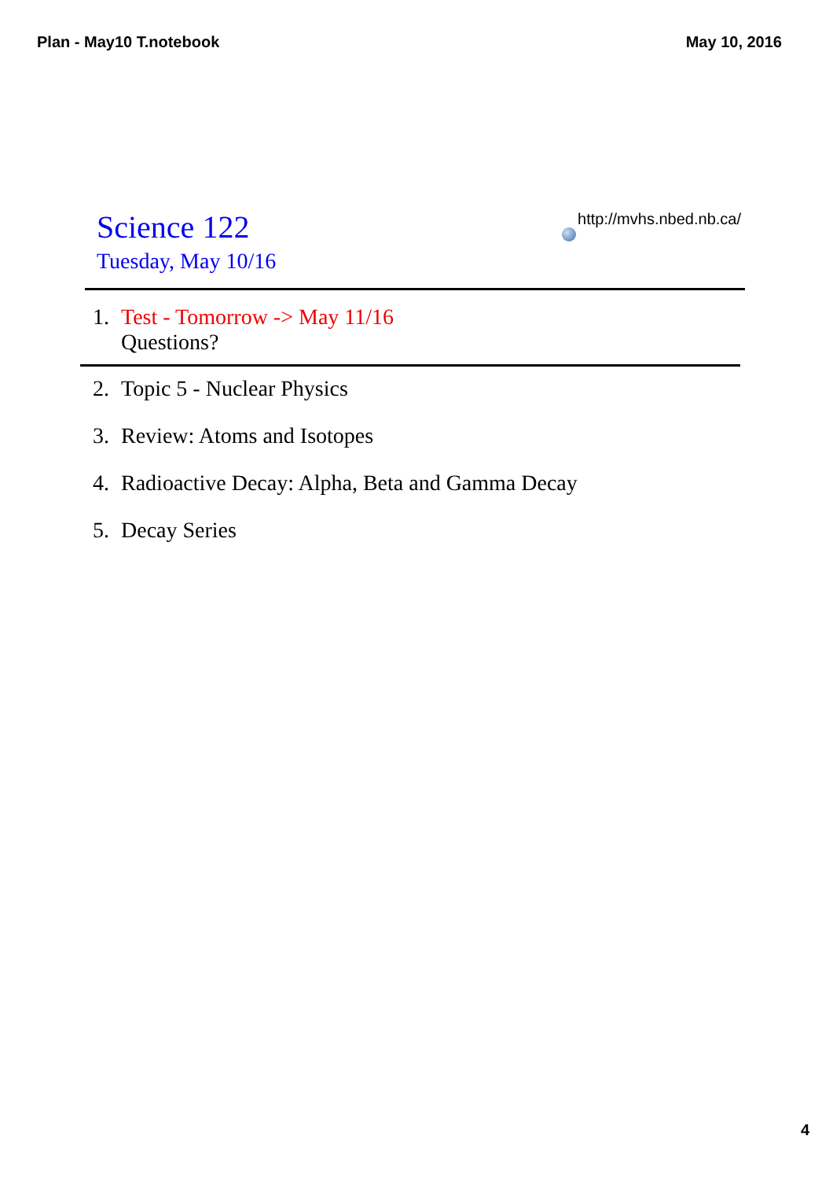Plan - May10 T.notebook May 10, 2016
Science 122
Tuesday, May 10/16
http://mvhs.nbed.nb.ca/
1. Test - Tomorrow -> May 11/16
Questions?
2. Topic 5 - Nuclear Physics
3. Review: Atoms and Isotopes
4. Radioactive Decay: Alpha, Beta and Gamma Decay
5. Decay Series
4